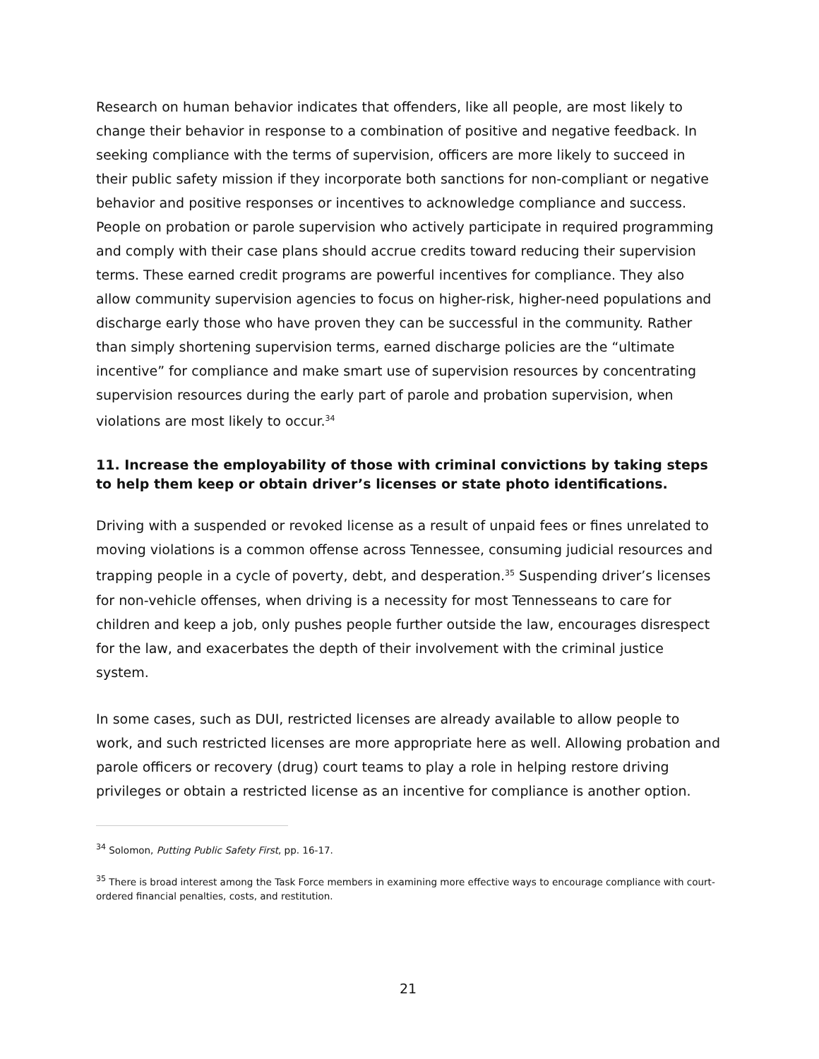Research on human behavior indicates that offenders, like all people, are most likely to change their behavior in response to a combination of positive and negative feedback. In seeking compliance with the terms of supervision, officers are more likely to succeed in their public safety mission if they incorporate both sanctions for non-compliant or negative behavior and positive responses or incentives to acknowledge compliance and success. People on probation or parole supervision who actively participate in required programming and comply with their case plans should accrue credits toward reducing their supervision terms. These earned credit programs are powerful incentives for compliance. They also allow community supervision agencies to focus on higher-risk, higher-need populations and discharge early those who have proven they can be successful in the community. Rather than simply shortening supervision terms, earned discharge policies are the “ultimate incentive” for compliance and make smart use of supervision resources by concentrating supervision resources during the early part of parole and probation supervision, when violations are most likely to occur.<sup>34</sup>
11. Increase the employability of those with criminal convictions by taking steps to help them keep or obtain driver’s licenses or state photo identifications.
Driving with a suspended or revoked license as a result of unpaid fees or fines unrelated to moving violations is a common offense across Tennessee, consuming judicial resources and trapping people in a cycle of poverty, debt, and desperation.<sup>35</sup> Suspending driver’s licenses for non-vehicle offenses, when driving is a necessity for most Tennesseans to care for children and keep a job, only pushes people further outside the law, encourages disrespect for the law, and exacerbates the depth of their involvement with the criminal justice system.
In some cases, such as DUI, restricted licenses are already available to allow people to work, and such restricted licenses are more appropriate here as well. Allowing probation and parole officers or recovery (drug) court teams to play a role in helping restore driving privileges or obtain a restricted license as an incentive for compliance is another option.
<sup>34</sup> Solomon, Putting Public Safety First, pp. 16-17.
<sup>35</sup> There is broad interest among the Task Force members in examining more effective ways to encourage compliance with court-ordered financial penalties, costs, and restitution.
21